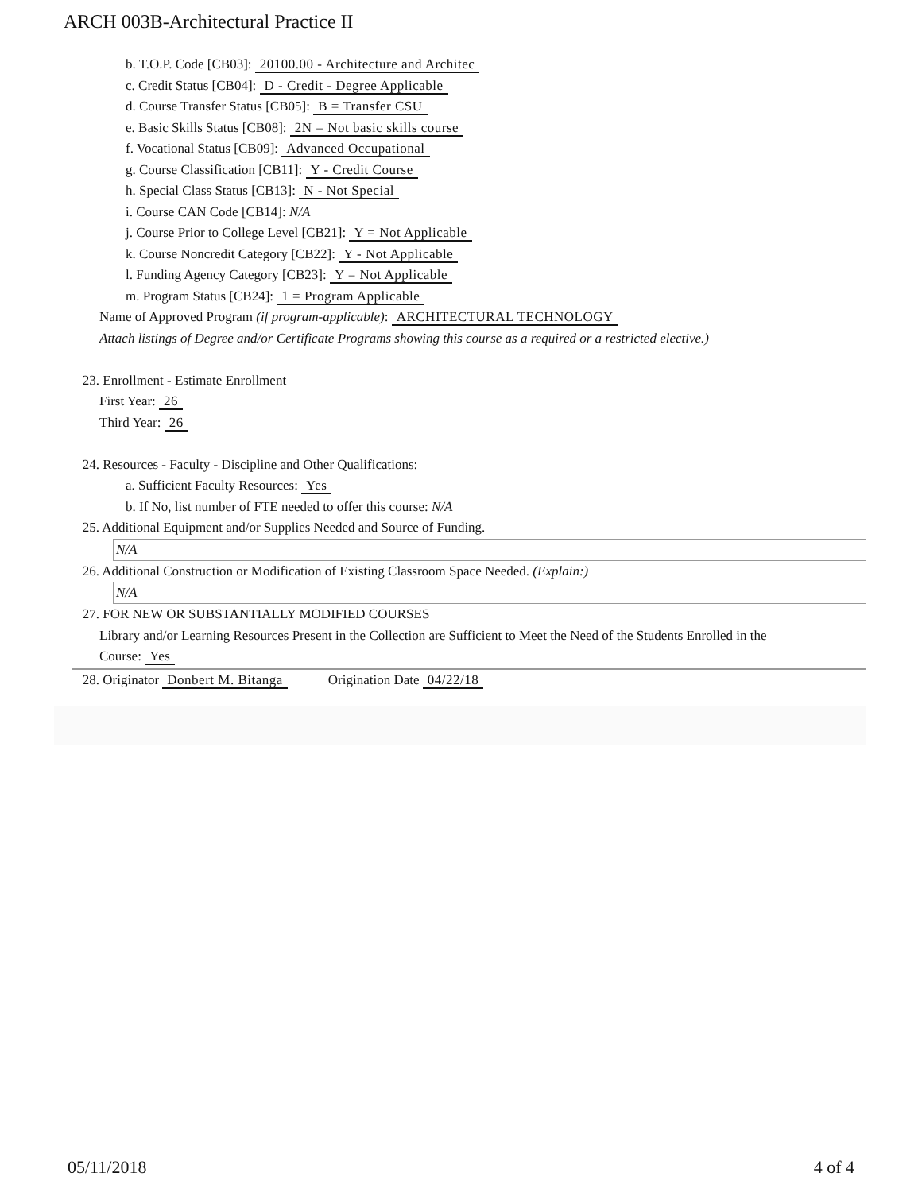ARCH 003B-Architectural Practice II
b. T.O.P. Code [CB03]: 20100.00 - Architecture and Architec
c. Credit Status [CB04]: D - Credit - Degree Applicable
d. Course Transfer Status [CB05]: B = Transfer CSU
e. Basic Skills Status [CB08]: 2N = Not basic skills course
f. Vocational Status [CB09]: Advanced Occupational
g. Course Classification [CB11]: Y - Credit Course
h. Special Class Status [CB13]: N - Not Special
i. Course CAN Code [CB14]: N/A
j. Course Prior to College Level [CB21]: Y = Not Applicable
k. Course Noncredit Category [CB22]: Y - Not Applicable
l. Funding Agency Category [CB23]: Y = Not Applicable
m. Program Status [CB24]: 1 = Program Applicable
Name of Approved Program (if program-applicable): ARCHITECTURAL TECHNOLOGY
Attach listings of Degree and/or Certificate Programs showing this course as a required or a restricted elective.)
23. Enrollment - Estimate Enrollment
First Year: 26
Third Year: 26
24. Resources - Faculty - Discipline and Other Qualifications:
a. Sufficient Faculty Resources: Yes
b. If No, list number of FTE needed to offer this course: N/A
25. Additional Equipment and/or Supplies Needed and Source of Funding.
N/A
26. Additional Construction or Modification of Existing Classroom Space Needed. (Explain:)
N/A
27. FOR NEW OR SUBSTANTIALLY MODIFIED COURSES
Library and/or Learning Resources Present in the Collection are Sufficient to Meet the Need of the Students Enrolled in the
Course: Yes
28. Originator Donbert M. Bitanga Origination Date 04/22/18
05/11/2018 4 of 4